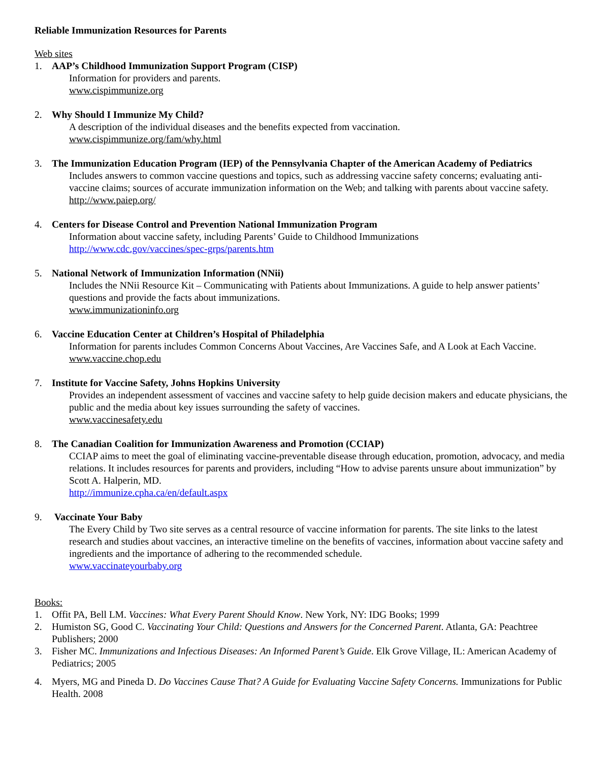Reliable Immunization Resources for Parents
Web sites
1. AAP’s Childhood Immunization Support Program (CISP)
Information for providers and parents.
www.cispimmunize.org
2. Why Should I Immunize My Child?
A description of the individual diseases and the benefits expected from vaccination.
www.cispimmunize.org/fam/why.html
3. The Immunization Education Program (IEP) of the Pennsylvania Chapter of the American Academy of Pediatrics
Includes answers to common vaccine questions and topics, such as addressing vaccine safety concerns; evaluating anti-vaccine claims; sources of accurate immunization information on the Web; and talking with parents about vaccine safety.
http://www.paiep.org/
4. Centers for Disease Control and Prevention National Immunization Program
Information about vaccine safety, including Parents’ Guide to Childhood Immunizations
http://www.cdc.gov/vaccines/spec-grps/parents.htm
5. National Network of Immunization Information (NNii)
Includes the NNii Resource Kit – Communicating with Patients about Immunizations. A guide to help answer patients’ questions and provide the facts about immunizations.
www.immunizationinfo.org
6. Vaccine Education Center at Children’s Hospital of Philadelphia
Information for parents includes Common Concerns About Vaccines, Are Vaccines Safe, and A Look at Each Vaccine.
www.vaccine.chop.edu
7. Institute for Vaccine Safety, Johns Hopkins University
Provides an independent assessment of vaccines and vaccine safety to help guide decision makers and educate physicians, the public and the media about key issues surrounding the safety of vaccines.
www.vaccinesafety.edu
8. The Canadian Coalition for Immunization Awareness and Promotion (CCIAP)
CCIAP aims to meet the goal of eliminating vaccine-preventable disease through education, promotion, advocacy, and media relations. It includes resources for parents and providers, including “How to advise parents unsure about immunization” by Scott A. Halperin, MD.
http://immunize.cpha.ca/en/default.aspx
9. Vaccinate Your Baby
The Every Child by Two site serves as a central resource of vaccine information for parents. The site links to the latest research and studies about vaccines, an interactive timeline on the benefits of vaccines, information about vaccine safety and ingredients and the importance of adhering to the recommended schedule.
www.vaccinateyourbaby.org
Books:
1. Offit PA, Bell LM. Vaccines: What Every Parent Should Know. New York, NY: IDG Books; 1999
2. Humiston SG, Good C. Vaccinating Your Child: Questions and Answers for the Concerned Parent. Atlanta, GA: Peachtree Publishers; 2000
3. Fisher MC. Immunizations and Infectious Diseases: An Informed Parent’s Guide. Elk Grove Village, IL: American Academy of Pediatrics; 2005
4. Myers, MG and Pineda D. Do Vaccines Cause That? A Guide for Evaluating Vaccine Safety Concerns. Immunizations for Public Health. 2008